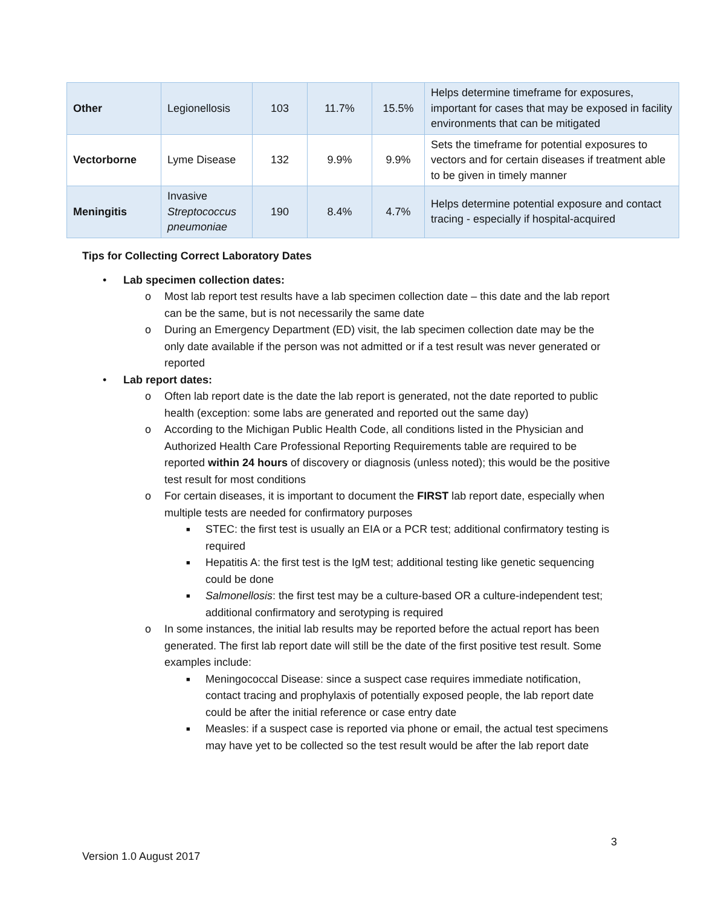| Other | Legionellosis | 103 | 11.7% | 15.5% | Helps determine timeframe for exposures, important for cases that may be exposed in facility environments that can be mitigated |
| Vectorborne | Lyme Disease | 132 | 9.9% | 9.9% | Sets the timeframe for potential exposures to vectors and for certain diseases if treatment able to be given in timely manner |
| Meningitis | Invasive Streptococcus pneumoniae | 190 | 8.4% | 4.7% | Helps determine potential exposure and contact tracing - especially if hospital-acquired |
Tips for Collecting Correct Laboratory Dates
• Lab specimen collection dates:
o Most lab report test results have a lab specimen collection date – this date and the lab report can be the same, but is not necessarily the same date
o During an Emergency Department (ED) visit, the lab specimen collection date may be the only date available if the person was not admitted or if a test result was never generated or reported
• Lab report dates:
o Often lab report date is the date the lab report is generated, not the date reported to public health (exception: some labs are generated and reported out the same day)
o According to the Michigan Public Health Code, all conditions listed in the Physician and Authorized Health Care Professional Reporting Requirements table are required to be reported within 24 hours of discovery or diagnosis (unless noted); this would be the positive test result for most conditions
o For certain diseases, it is important to document the FIRST lab report date, especially when multiple tests are needed for confirmatory purposes
■ STEC: the first test is usually an EIA or a PCR test; additional confirmatory testing is required
■ Hepatitis A: the first test is the IgM test; additional testing like genetic sequencing could be done
■ Salmonellosis: the first test may be a culture-based OR a culture-independent test; additional confirmatory and serotyping is required
o In some instances, the initial lab results may be reported before the actual report has been generated. The first lab report date will still be the date of the first positive test result. Some examples include:
■ Meningococcal Disease: since a suspect case requires immediate notification, contact tracing and prophylaxis of potentially exposed people, the lab report date could be after the initial reference or case entry date
■ Measles: if a suspect case is reported via phone or email, the actual test specimens may have yet to be collected so the test result would be after the lab report date
3
Version 1.0 August 2017